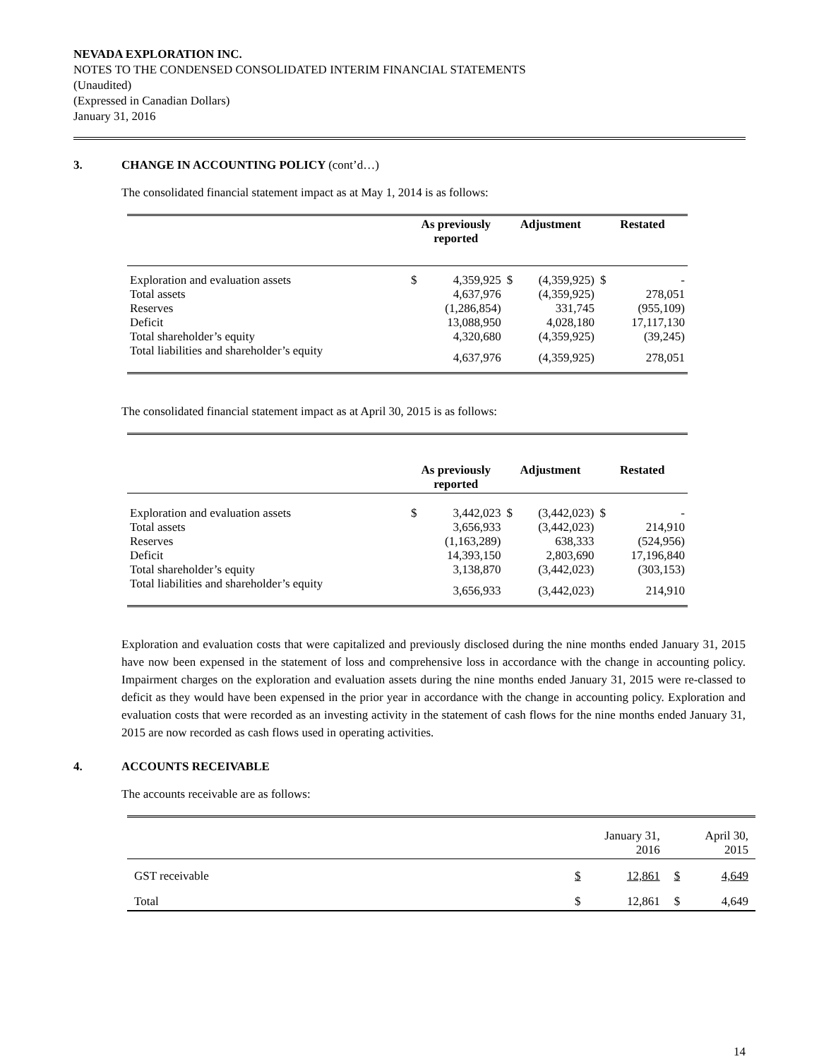NEVADA EXPLORATION INC.
NOTES TO THE CONDENSED CONSOLIDATED INTERIM FINANCIAL STATEMENTS
(Unaudited)
(Expressed in Canadian Dollars)
January 31, 2016
3. CHANGE IN ACCOUNTING POLICY (cont’d…)
The consolidated financial statement impact as at May 1, 2014 is as follows:
| | As previously reported | | Adjustment | | Restated | |
| --- | --- | --- | --- | --- | --- | --- |
| Exploration and evaluation assets | $ | 4,359,925 | $ | (4,359,925) | $ | - |
| Total assets | | 4,637,976 | | (4,359,925) | | 278,051 |
| Reserves | | (1,286,854) | | 331,745 | | (955,109) |
| Deficit | | 13,088,950 | | 4,028,180 | | 17,117,130 |
| Total shareholder’s equity | | 4,320,680 | | (4,359,925) | | (39,245) |
| Total liabilities and shareholder’s equity | | 4,637,976 | | (4,359,925) | | 278,051 |
The consolidated financial statement impact as at April 30, 2015 is as follows:
| | As previously reported | | Adjustment | | Restated | |
| --- | --- | --- | --- | --- | --- | --- |
| Exploration and evaluation assets | $ | 3,442,023 | $ | (3,442,023) | $ | - |
| Total assets | | 3,656,933 | | (3,442,023) | | 214,910 |
| Reserves | | (1,163,289) | | 638,333 | | (524,956) |
| Deficit | | 14,393,150 | | 2,803,690 | | 17,196,840 |
| Total shareholder’s equity | | 3,138,870 | | (3,442,023) | | (303,153) |
| Total liabilities and shareholder’s equity | | 3,656,933 | | (3,442,023) | | 214,910 |
Exploration and evaluation costs that were capitalized and previously disclosed during the nine months ended January 31, 2015 have now been expensed in the statement of loss and comprehensive loss in accordance with the change in accounting policy. Impairment charges on the exploration and evaluation assets during the nine months ended January 31, 2015 were re-classed to deficit as they would have been expensed in the prior year in accordance with the change in accounting policy. Exploration and evaluation costs that were recorded as an investing activity in the statement of cash flows for the nine months ended January 31, 2015 are now recorded as cash flows used in operating activities.
4. ACCOUNTS RECEIVABLE
The accounts receivable are as follows:
| | | January 31, 2016 | | April 30, 2015 |
| --- | --- | --- | --- | --- |
| GST receivable | $ | 12,861 | $ | 4,649 |
| Total | $ | 12,861 | $ | 4,649 |
14